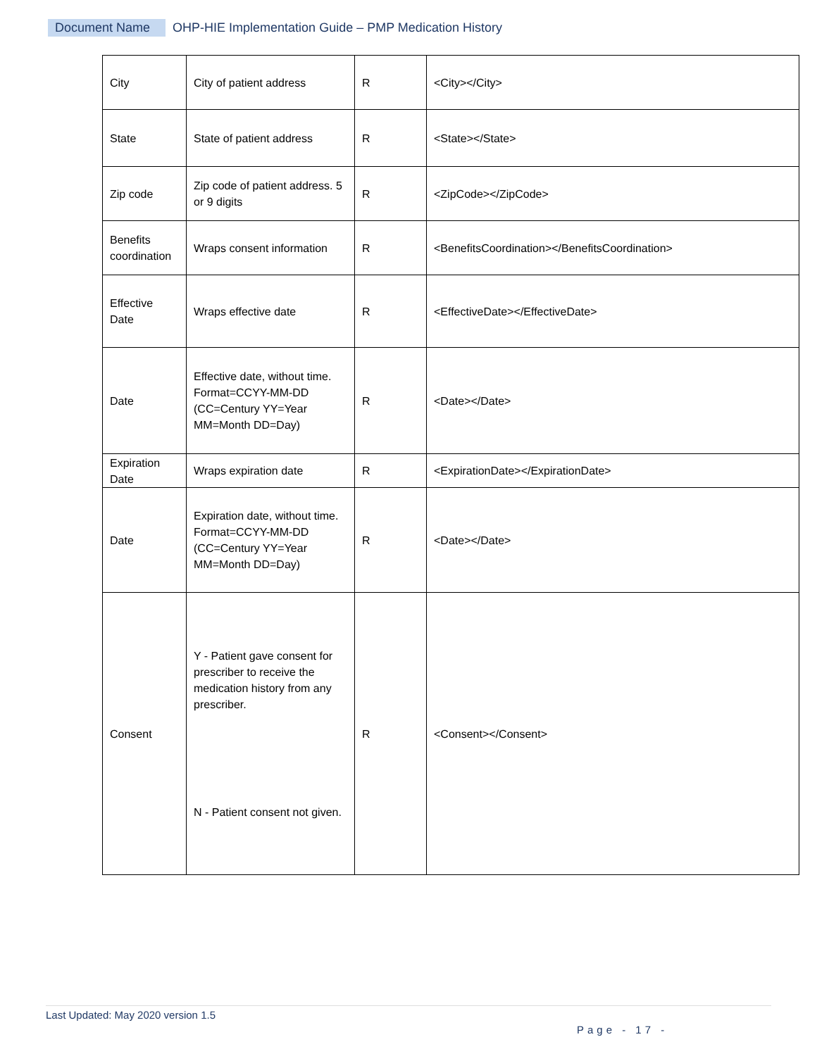Document Name OHP-HIE Implementation Guide – PMP Medication History
| City | City of patient address | R | <City></City> |
| State | State of patient address | R | <State></State> |
| Zip code | Zip code of patient address. 5 or 9 digits | R | <ZipCode></ZipCode> |
| Benefits coordination | Wraps consent information | R | <BenefitsCoordination></BenefitsCoordination> |
| Effective Date | Wraps effective date | R | <EffectiveDate></EffectiveDate> |
| Date | Effective date, without time. Format=CCYY-MM-DD (CC=Century YY=Year MM=Month DD=Day) | R | <Date></Date> |
| Expiration Date | Wraps expiration date | R | <ExpirationDate></ExpirationDate> |
| Date | Expiration date, without time. Format=CCYY-MM-DD (CC=Century YY=Year MM=Month DD=Day) | R | <Date></Date> |
| Consent | Y - Patient gave consent for prescriber to receive the medication history from any prescriber. N - Patient consent not given. | R | <Consent></Consent> |
Last Updated: May 2020 version 1.5
Page - 17 -